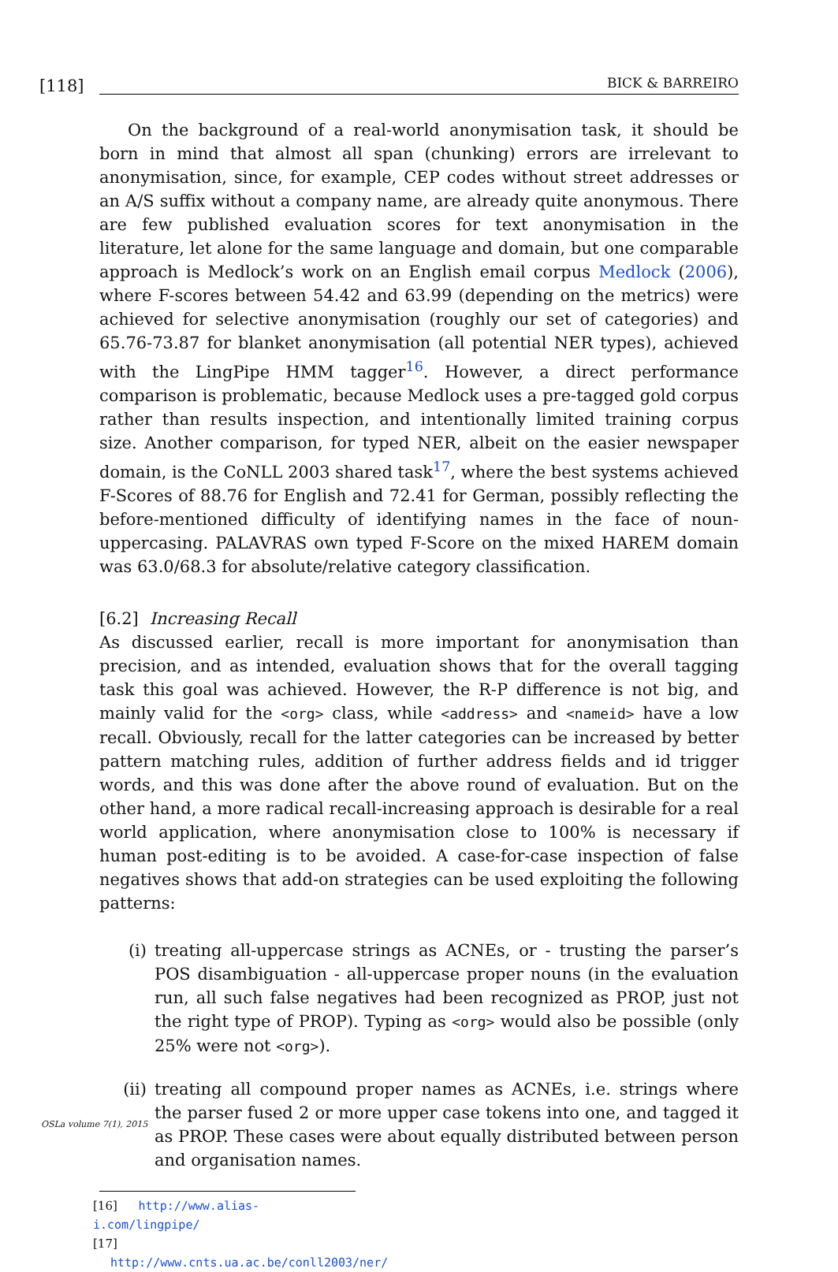[118]
BICK & BARREIRO
On the background of a real-world anonymisation task, it should be born in mind that almost all span (chunking) errors are irrelevant to anonymisation, since, for example, CEP codes without street addresses or an A/S suffix without a company name, are already quite anonymous. There are few published evaluation scores for text anonymisation in the literature, let alone for the same language and domain, but one comparable approach is Medlock’s work on an English email corpus Medlock (2006), where F-scores between 54.42 and 63.99 (depending on the metrics) were achieved for selective anonymisation (roughly our set of categories) and 65.76-73.87 for blanket anonymisation (all potential NER types), achieved with the LingPipe HMM tagger<sup>16</sup>. However, a direct performance comparison is problematic, because Medlock uses a pre-tagged gold corpus rather than results inspection, and intentionally limited training corpus size. Another comparison, for typed NER, albeit on the easier newspaper domain, is the CoNLL 2003 shared task<sup>17</sup>, where the best systems achieved F-Scores of 88.76 for English and 72.41 for German, possibly reflecting the before-mentioned difficulty of identifying names in the face of noun-uppercasing. PALAVRAS own typed F-Score on the mixed HAREM domain was 63.0/68.3 for absolute/relative category classification.
[6.2] Increasing Recall
As discussed earlier, recall is more important for anonymisation than precision, and as intended, evaluation shows that for the overall tagging task this goal was achieved. However, the R-P difference is not big, and mainly valid for the <org> class, while <address> and <nameid> have a low recall. Obviously, recall for the latter categories can be increased by better pattern matching rules, addition of further address fields and id trigger words, and this was done after the above round of evaluation. But on the other hand, a more radical recall-increasing approach is desirable for a real world application, where anonymisation close to 100% is necessary if human post-editing is to be avoided. A case-for-case inspection of false negatives shows that add-on strategies can be used exploiting the following patterns:
(i) treating all-uppercase strings as ACNEs, or - trusting the parser’s POS disambiguation - all-uppercase proper nouns (in the evaluation run, all such false negatives had been recognized as PROP, just not the right type of PROP). Typing as <org> would also be possible (only 25% were not <org>).
(ii) treating all compound proper names as ACNEs, i.e. strings where the parser fused 2 or more upper case tokens into one, and tagged it as PROP. These cases were about equally distributed between person and organisation names.
[16] http://www.alias-i.com/lingpipe/
[17] http://www.cnts.ua.ac.be/conll2003/ner/
OSLa volume 7(1), 2015